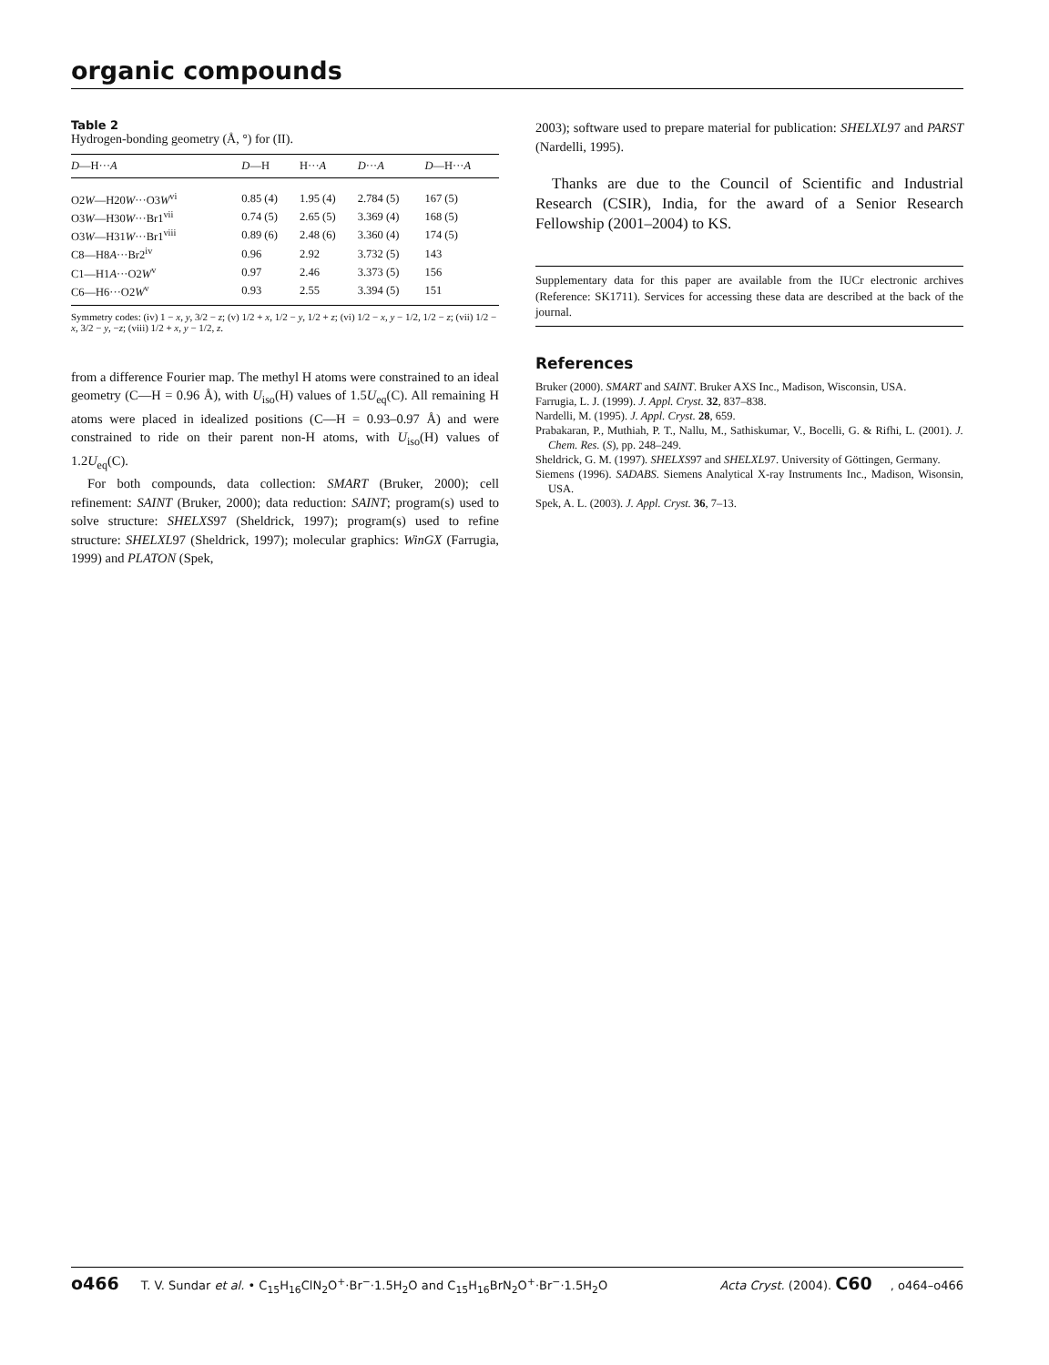organic compounds
Table 2
Hydrogen-bonding geometry (Å, °) for (II).
| D —H··· A | D —H | H··· A | D ··· A | D —H··· A |
| --- | --- | --- | --- | --- |
| O2 W —H20 W ···O3 W<sup>vi</sup> | 0.85 (4) | 1.95 (4) | 2.784 (5) | 167 (5) |
| O3 W —H30 W ···Br1<sup>vii</sup> | 0.74 (5) | 2.65 (5) | 3.369 (4) | 168 (5) |
| O3 W —H31 W ···Br1<sup>viii</sup> | 0.89 (6) | 2.48 (6) | 3.360 (4) | 174 (5) |
| C8—H8 A ···Br2<sup>iv</sup> | 0.96 | 2.92 | 3.732 (5) | 143 |
| C1—H1 A ···O2 W<sup>v</sup> | 0.97 | 2.46 | 3.373 (5) | 156 |
| C6—H6···O2 W<sup>v</sup> | 0.93 | 2.55 | 3.394 (5) | 151 |
Symmetry codes: (iv) 1 − x, y, 3/2 − z; (v) 1/2 + x, 1/2 − y, 1/2 + z; (vi) 1/2 − x, y − 1/2, 1/2 − z; (vii) 1/2 − x, 3/2 − y, −z; (viii) 1/2 + x, y − 1/2, z.
from a difference Fourier map. The methyl H atoms were constrained to an ideal geometry (C—H = 0.96 Å), with U<sub>iso</sub>(H) values of 1.5U<sub>eq</sub>(C). All remaining H atoms were placed in idealized positions (C—H = 0.93–0.97 Å) and were constrained to ride on their parent non-H atoms, with U<sub>iso</sub>(H) values of 1.2U<sub>eq</sub>(C).
For both compounds, data collection: SMART (Bruker, 2000); cell refinement: SAINT (Bruker, 2000); data reduction: SAINT; program(s) used to solve structure: SHELXS97 (Sheldrick, 1997); program(s) used to refine structure: SHELXL97 (Sheldrick, 1997); molecular graphics: WinGX (Farrugia, 1999) and PLATON (Spek,
2003); software used to prepare material for publication: SHELXL97 and PARST (Nardelli, 1995).
Thanks are due to the Council of Scientific and Industrial Research (CSIR), India, for the award of a Senior Research Fellowship (2001–2004) to KS.
Supplementary data for this paper are available from the IUCr electronic archives (Reference: SK1711). Services for accessing these data are described at the back of the journal.
References
Bruker (2000). SMART and SAINT. Bruker AXS Inc., Madison, Wisconsin, USA.
Farrugia, L. J. (1999). J. Appl. Cryst. 32, 837–838.
Nardelli, M. (1995). J. Appl. Cryst. 28, 659.
Prabakaran, P., Muthiah, P. T., Nallu, M., Sathiskumar, V., Bocelli, G. & Rifhi, L. (2001). J. Chem. Res. (S), pp. 248–249.
Sheldrick, G. M. (1997). SHELXS97 and SHELXL97. University of Göttingen, Germany.
Siemens (1996). SADABS. Siemens Analytical X-ray Instruments Inc., Madison, Wisonsin, USA.
Spek, A. L. (2003). J. Appl. Cryst. 36, 7–13.
o466 T. V. Sundar et al. • C<sub>15</sub>H<sub>16</sub>ClN<sub>2</sub>O<sup>+</sup>·Br<sup>−</sup>·1.5H<sub>2</sub>O and C<sub>15</sub>H<sub>16</sub>BrN<sub>2</sub>O<sup>+</sup>·Br<sup>−</sup>·1.5H<sub>2</sub>O
Acta Cryst. (2004). C60, o464–o466